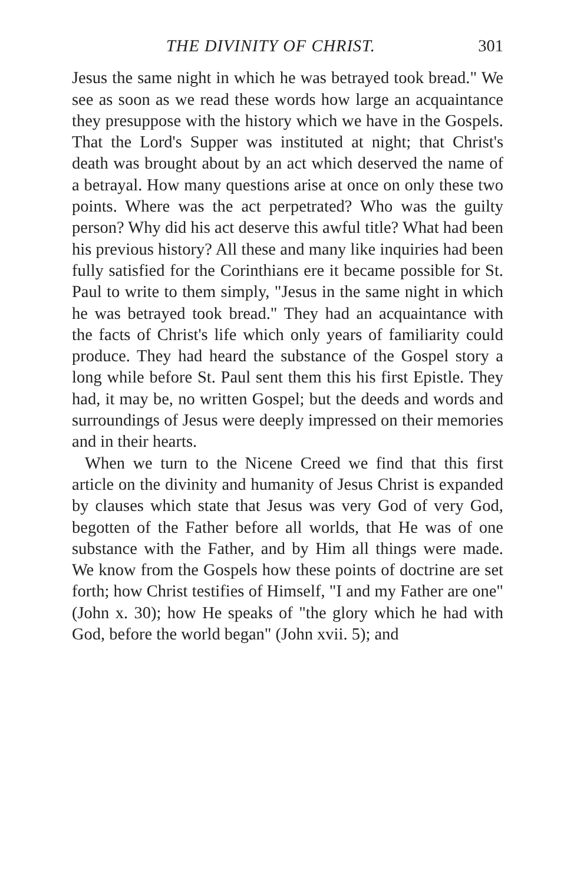THE DIVINITY OF CHRIST. 301
Jesus the same night in which he was betrayed took bread." We see as soon as we read these words how large an acquaintance they presuppose with the history which we have in the Gospels. That the Lord's Supper was instituted at night; that Christ's death was brought about by an act which deserved the name of a betrayal. How many questions arise at once on only these two points. Where was the act perpetrated? Who was the guilty person? Why did his act deserve this awful title? What had been his previous history? All these and many like inquiries had been fully satisfied for the Corinthians ere it became possible for St. Paul to write to them simply, "Jesus in the same night in which he was betrayed took bread." They had an acquaintance with the facts of Christ's life which only years of familiarity could produce. They had heard the substance of the Gospel story a long while before St. Paul sent them this his first Epistle. They had, it may be, no written Gospel; but the deeds and words and surroundings of Jesus were deeply impressed on their memories and in their hearts.
When we turn to the Nicene Creed we find that this first article on the divinity and humanity of Jesus Christ is expanded by clauses which state that Jesus was very God of very God, begotten of the Father before all worlds, that He was of one substance with the Father, and by Him all things were made. We know from the Gospels how these points of doctrine are set forth; how Christ testifies of Himself, "I and my Father are one" (John x. 30); how He speaks of "the glory which he had with God, before the world began" (John xvii. 5); and